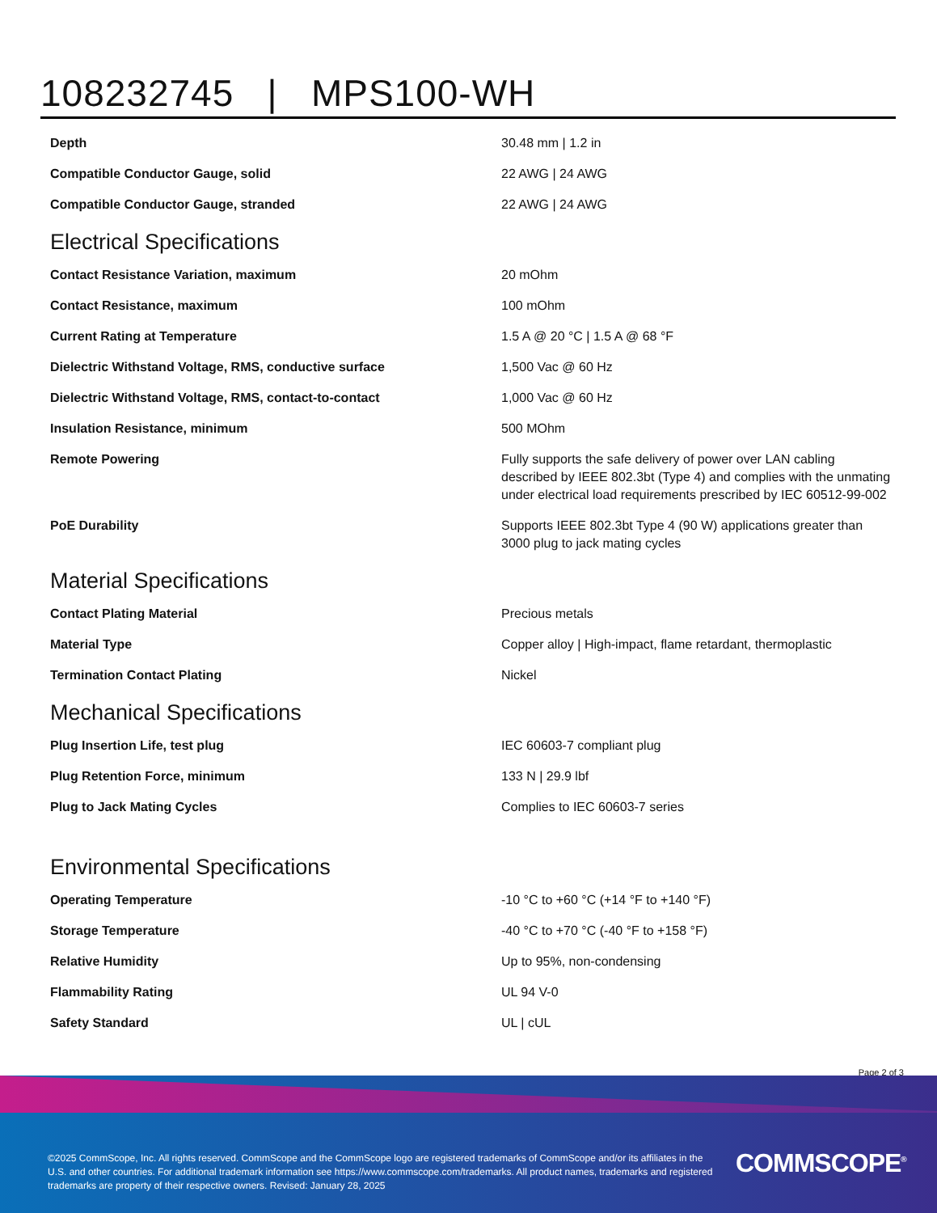108232745 | MPS100-WH
| Depth | 30.48 mm / 1.2 in |
| Compatible Conductor Gauge, solid | 22 AWG / 24 AWG |
| Compatible Conductor Gauge, stranded | 22 AWG / 24 AWG |
Electrical Specifications
| Contact Resistance Variation, maximum | 20 mOhm |
| Contact Resistance, maximum | 100 mOhm |
| Current Rating at Temperature | 1.5 A @ 20 °C / 1.5 A @ 68 °F |
| Dielectric Withstand Voltage, RMS, conductive surface | 1,500 Vac @ 60 Hz |
| Dielectric Withstand Voltage, RMS, contact-to-contact | 1,000 Vac @ 60 Hz |
| Insulation Resistance, minimum | 500 MOhm |
| Remote Powering | Fully supports the safe delivery of power over LAN cabling described by IEEE 802.3bt (Type 4) and complies with the unmating under electrical load requirements prescribed by IEC 60512-99-002 |
| PoE Durability | Supports IEEE 802.3bt Type 4 (90 W) applications greater than 3000 plug to jack mating cycles |
Material Specifications
| Contact Plating Material | Precious metals |
| Material Type | Copper alloy / High-impact, flame retardant, thermoplastic |
| Termination Contact Plating | Nickel |
Mechanical Specifications
| Plug Insertion Life, test plug | IEC 60603-7 compliant plug |
| Plug Retention Force, minimum | 133 N / 29.9 lbf |
| Plug to Jack Mating Cycles | Complies to IEC 60603-7 series |
Environmental Specifications
| Operating Temperature | -10 °C to +60 °C (+14 °F to +140 °F) |
| Storage Temperature | -40 °C to +70 °C (-40 °F to +158 °F) |
| Relative Humidity | Up to 95%, non-condensing |
| Flammability Rating | UL 94 V-0 |
| Safety Standard | UL / cUL |
Page 2 of 3
©2025 CommScope, Inc. All rights reserved. CommScope and the CommScope logo are registered trademarks of CommScope and/or its affiliates in the U.S. and other countries. For additional trademark information see https://www.commscope.com/trademarks. All product names, trademarks and registered trademarks are property of their respective owners. Revised: January 28, 2025
COMMSCOPE<sup>®</sup>